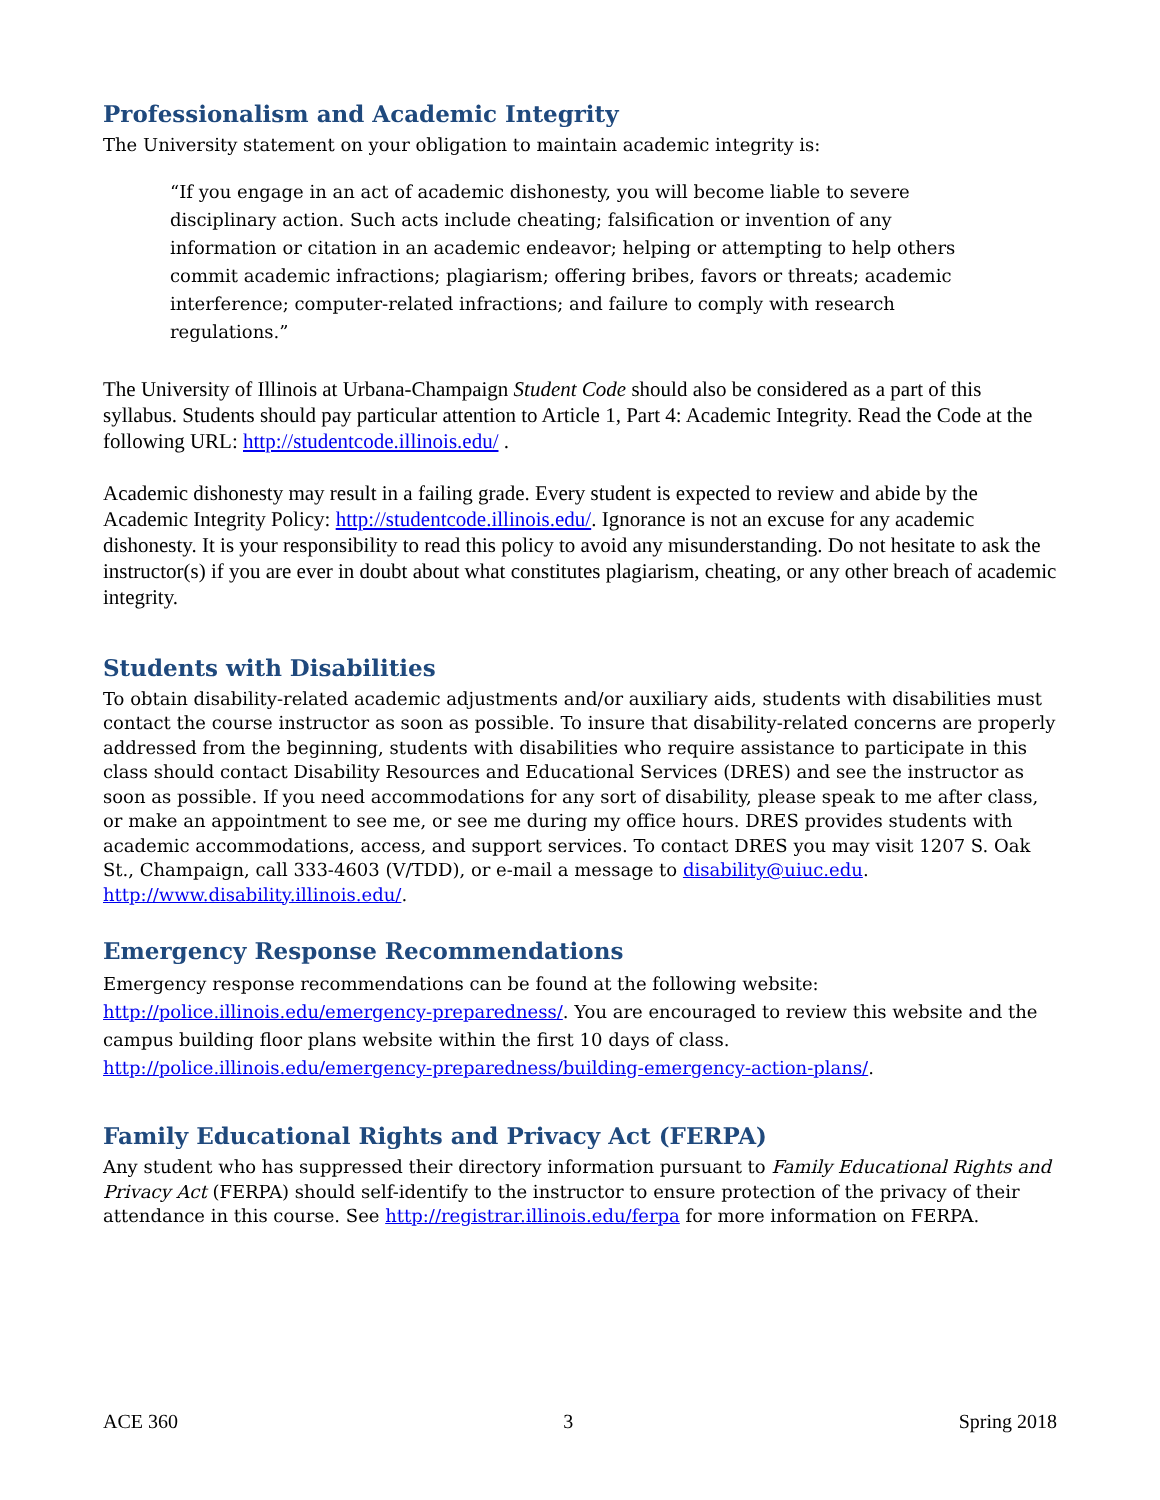Professionalism and Academic Integrity
The University statement on your obligation to maintain academic integrity is:
“If you engage in an act of academic dishonesty, you will become liable to severe disciplinary action. Such acts include cheating; falsification or invention of any information or citation in an academic endeavor; helping or attempting to help others commit academic infractions; plagiarism; offering bribes, favors or threats; academic interference; computer-related infractions; and failure to comply with research regulations.”
The University of Illinois at Urbana-Champaign Student Code should also be considered as a part of this syllabus. Students should pay particular attention to Article 1, Part 4: Academic Integrity. Read the Code at the following URL: http://studentcode.illinois.edu/ .
Academic dishonesty may result in a failing grade. Every student is expected to review and abide by the Academic Integrity Policy: http://studentcode.illinois.edu/. Ignorance is not an excuse for any academic dishonesty. It is your responsibility to read this policy to avoid any misunderstanding. Do not hesitate to ask the instructor(s) if you are ever in doubt about what constitutes plagiarism, cheating, or any other breach of academic integrity.
Students with Disabilities
To obtain disability-related academic adjustments and/or auxiliary aids, students with disabilities must contact the course instructor as soon as possible. To insure that disability-related concerns are properly addressed from the beginning, students with disabilities who require assistance to participate in this class should contact Disability Resources and Educational Services (DRES) and see the instructor as soon as possible. If you need accommodations for any sort of disability, please speak to me after class, or make an appointment to see me, or see me during my office hours. DRES provides students with academic accommodations, access, and support services. To contact DRES you may visit 1207 S. Oak St., Champaign, call 333-4603 (V/TDD), or e-mail a message to disability@uiuc.edu. http://www.disability.illinois.edu/.
Emergency Response Recommendations
Emergency response recommendations can be found at the following website: http://police.illinois.edu/emergency-preparedness/. You are encouraged to review this website and the campus building floor plans website within the first 10 days of class. http://police.illinois.edu/emergency-preparedness/building-emergency-action-plans/.
Family Educational Rights and Privacy Act (FERPA)
Any student who has suppressed their directory information pursuant to Family Educational Rights and Privacy Act (FERPA) should self-identify to the instructor to ensure protection of the privacy of their attendance in this course. See http://registrar.illinois.edu/ferpa for more information on FERPA.
ACE 360 3 Spring 2018